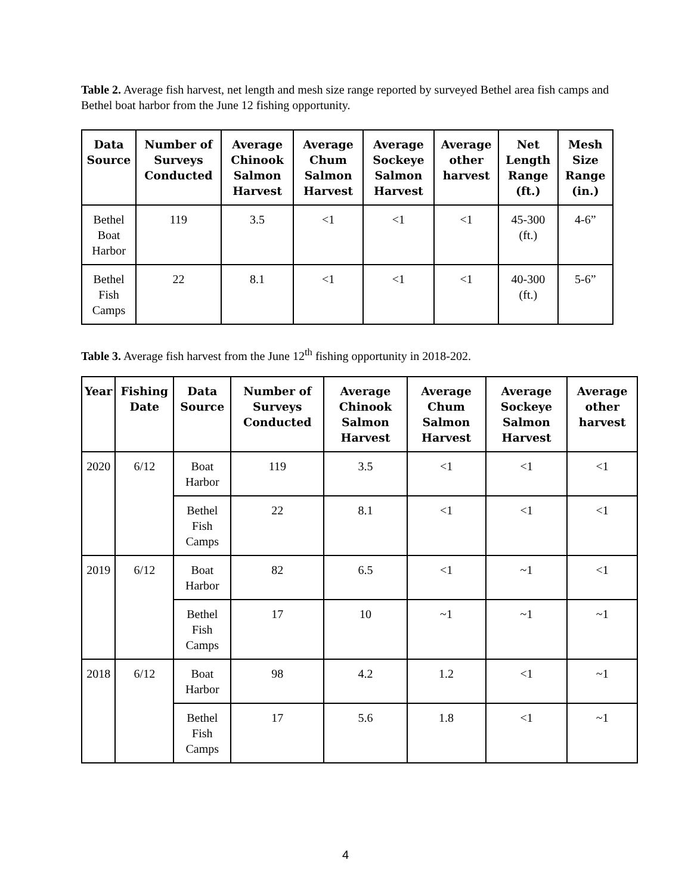Table 2. Average fish harvest, net length and mesh size range reported by surveyed Bethel area fish camps and Bethel boat harbor from the June 12 fishing opportunity.
| Data Source | Number of Surveys Conducted | Average Chinook Salmon Harvest | Average Chum Salmon Harvest | Average Sockeye Salmon Harvest | Average other harvest | Net Length Range (ft.) | Mesh Size Range (in.) |
| --- | --- | --- | --- | --- | --- | --- | --- |
| Bethel Boat Harbor | 119 | 3.5 | <1 | <1 | <1 | 45-300 (ft.) | 4-6” |
| Bethel Fish Camps | 22 | 8.1 | <1 | <1 | <1 | 40-300 (ft.) | 5-6” |
Table 3. Average fish harvest from the June 12<sup>th</sup> fishing opportunity in 2018-202.
| Year | Fishing Date | Data Source | Number of Surveys Conducted | Average Chinook Salmon Harvest | Average Chum Salmon Harvest | Average Sockeye Salmon Harvest | Average other harvest |
| --- | --- | --- | --- | --- | --- | --- | --- |
| 2020 | 6/12 | Boat Harbor | 119 | 3.5 | <1 | <1 | <1 |
| | | Bethel Fish Camps | 22 | 8.1 | <1 | <1 | <1 |
| 2019 | 6/12 | Boat Harbor | 82 | 6.5 | <1 | ~1 | <1 |
| | | Bethel Fish Camps | 17 | 10 | ~1 | ~1 | ~1 |
| 2018 | 6/12 | Boat Harbor | 98 | 4.2 | 1.2 | <1 | ~1 |
| | | Bethel Fish Camps | 17 | 5.6 | 1.8 | <1 | ~1 |
4